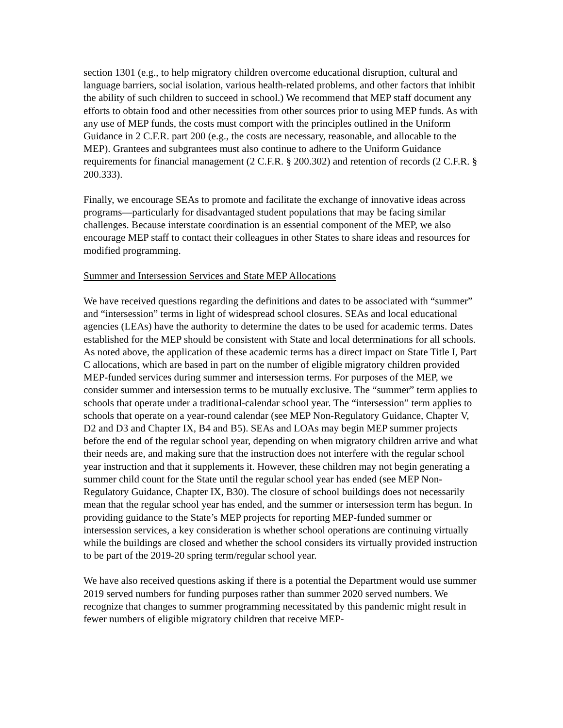section 1301 (e.g., to help migratory children overcome educational disruption, cultural and language barriers, social isolation, various health-related problems, and other factors that inhibit the ability of such children to succeed in school.) We recommend that MEP staff document any efforts to obtain food and other necessities from other sources prior to using MEP funds. As with any use of MEP funds, the costs must comport with the principles outlined in the Uniform Guidance in 2 C.F.R. part 200 (e.g., the costs are necessary, reasonable, and allocable to the MEP). Grantees and subgrantees must also continue to adhere to the Uniform Guidance requirements for financial management (2 C.F.R. § 200.302) and retention of records (2 C.F.R. § 200.333).
Finally, we encourage SEAs to promote and facilitate the exchange of innovative ideas across programs—particularly for disadvantaged student populations that may be facing similar challenges. Because interstate coordination is an essential component of the MEP, we also encourage MEP staff to contact their colleagues in other States to share ideas and resources for modified programming.
Summer and Intersession Services and State MEP Allocations
We have received questions regarding the definitions and dates to be associated with “summer” and “intersession” terms in light of widespread school closures. SEAs and local educational agencies (LEAs) have the authority to determine the dates to be used for academic terms. Dates established for the MEP should be consistent with State and local determinations for all schools. As noted above, the application of these academic terms has a direct impact on State Title I, Part C allocations, which are based in part on the number of eligible migratory children provided MEP-funded services during summer and intersession terms. For purposes of the MEP, we consider summer and intersession terms to be mutually exclusive. The “summer” term applies to schools that operate under a traditional-calendar school year. The “intersession” term applies to schools that operate on a year-round calendar (see MEP Non-Regulatory Guidance, Chapter V, D2 and D3 and Chapter IX, B4 and B5). SEAs and LOAs may begin MEP summer projects before the end of the regular school year, depending on when migratory children arrive and what their needs are, and making sure that the instruction does not interfere with the regular school year instruction and that it supplements it. However, these children may not begin generating a summer child count for the State until the regular school year has ended (see MEP Non-Regulatory Guidance, Chapter IX, B30). The closure of school buildings does not necessarily mean that the regular school year has ended, and the summer or intersession term has begun. In providing guidance to the State’s MEP projects for reporting MEP-funded summer or intersession services, a key consideration is whether school operations are continuing virtually while the buildings are closed and whether the school considers its virtually provided instruction to be part of the 2019-20 spring term/regular school year.
We have also received questions asking if there is a potential the Department would use summer 2019 served numbers for funding purposes rather than summer 2020 served numbers. We recognize that changes to summer programming necessitated by this pandemic might result in fewer numbers of eligible migratory children that receive MEP-